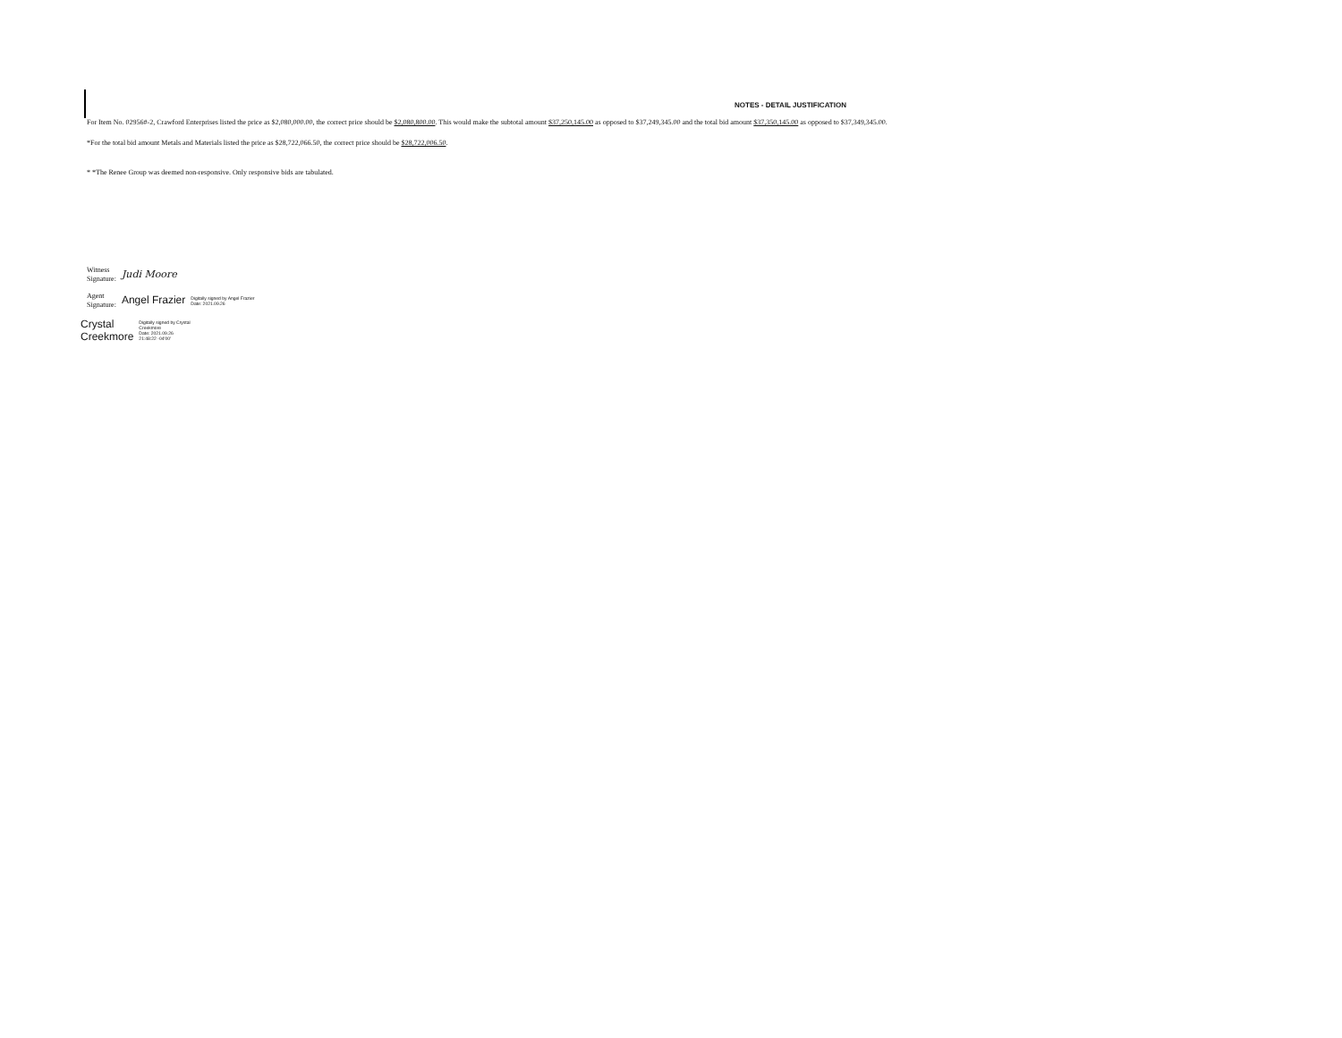NOTES - DETAIL JUSTIFICATION
For Item No. 02956#-2, Crawford Enterprises listed the price as $2,080,000.00, the correct price should be $2,080,800.00. This would make the subtotal amount $37,250,145.00 as opposed to $37,249,345.00 and the total bid amount $37,350,145.00 as opposed to $37,349,345.00.
*For the total bid amount Metals and Materials listed the price as $28,722,066.50, the correct price should be $28,722,006.50.
* *The Renee Group was deemed non-responsive. Only responsive bids are tabulated.
Witness
Signature:
Judi Moore
Agent
Signature:
Angel Frazier
Digitally signed by Angel Frazier
Date: 2021.09.26
Crystal
Creekmore
Digitally signed by Crystal
Creekmore
Date: 2021.09.26
21:48:22 -04'00'